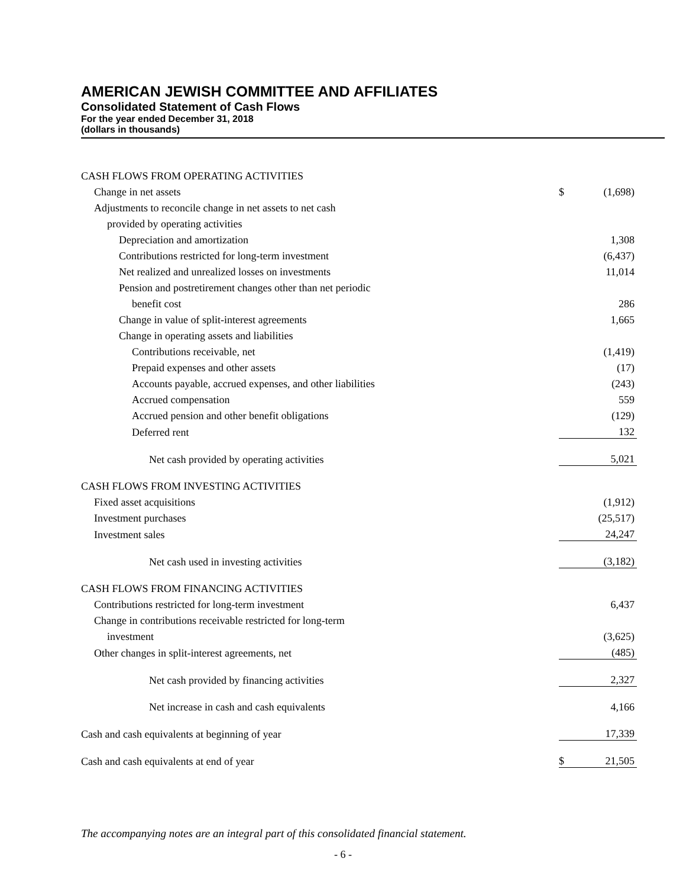AMERICAN JEWISH COMMITTEE AND AFFILIATES
Consolidated Statement of Cash Flows
For the year ended December 31, 2018
(dollars in thousands)
| CASH FLOWS FROM OPERATING ACTIVITIES | | |
| Change in net assets | $ | (1,698) |
| Adjustments to reconcile change in net assets to net cash | | |
| provided by operating activities | | |
| Depreciation and amortization | | 1,308 |
| Contributions restricted for long-term investment | | (6,437) |
| Net realized and unrealized losses on investments | | 11,014 |
| Pension and postretirement changes other than net periodic | | |
| benefit cost | | 286 |
| Change in value of split-interest agreements | | 1,665 |
| Change in operating assets and liabilities | | |
| Contributions receivable, net | | (1,419) |
| Prepaid expenses and other assets | | (17) |
| Accounts payable, accrued expenses, and other liabilities | | (243) |
| Accrued compensation | | 559 |
| Accrued pension and other benefit obligations | | (129) |
| Deferred rent | | 132 |
| Net cash provided by operating activities | | 5,021 |
| CASH FLOWS FROM INVESTING ACTIVITIES | | |
| Fixed asset acquisitions | | (1,912) |
| Investment purchases | | (25,517) |
| Investment sales | | 24,247 |
| Net cash used in investing activities | | (3,182) |
| CASH FLOWS FROM FINANCING ACTIVITIES | | |
| Contributions restricted for long-term investment | | 6,437 |
| Change in contributions receivable restricted for long-term | | |
| investment | | (3,625) |
| Other changes in split-interest agreements, net | | (485) |
| Net cash provided by financing activities | | 2,327 |
| Net increase in cash and cash equivalents | | 4,166 |
| Cash and cash equivalents at beginning of year | | 17,339 |
| Cash and cash equivalents at end of year | $ | 21,505 |
The accompanying notes are an integral part of this consolidated financial statement.
- 6 -